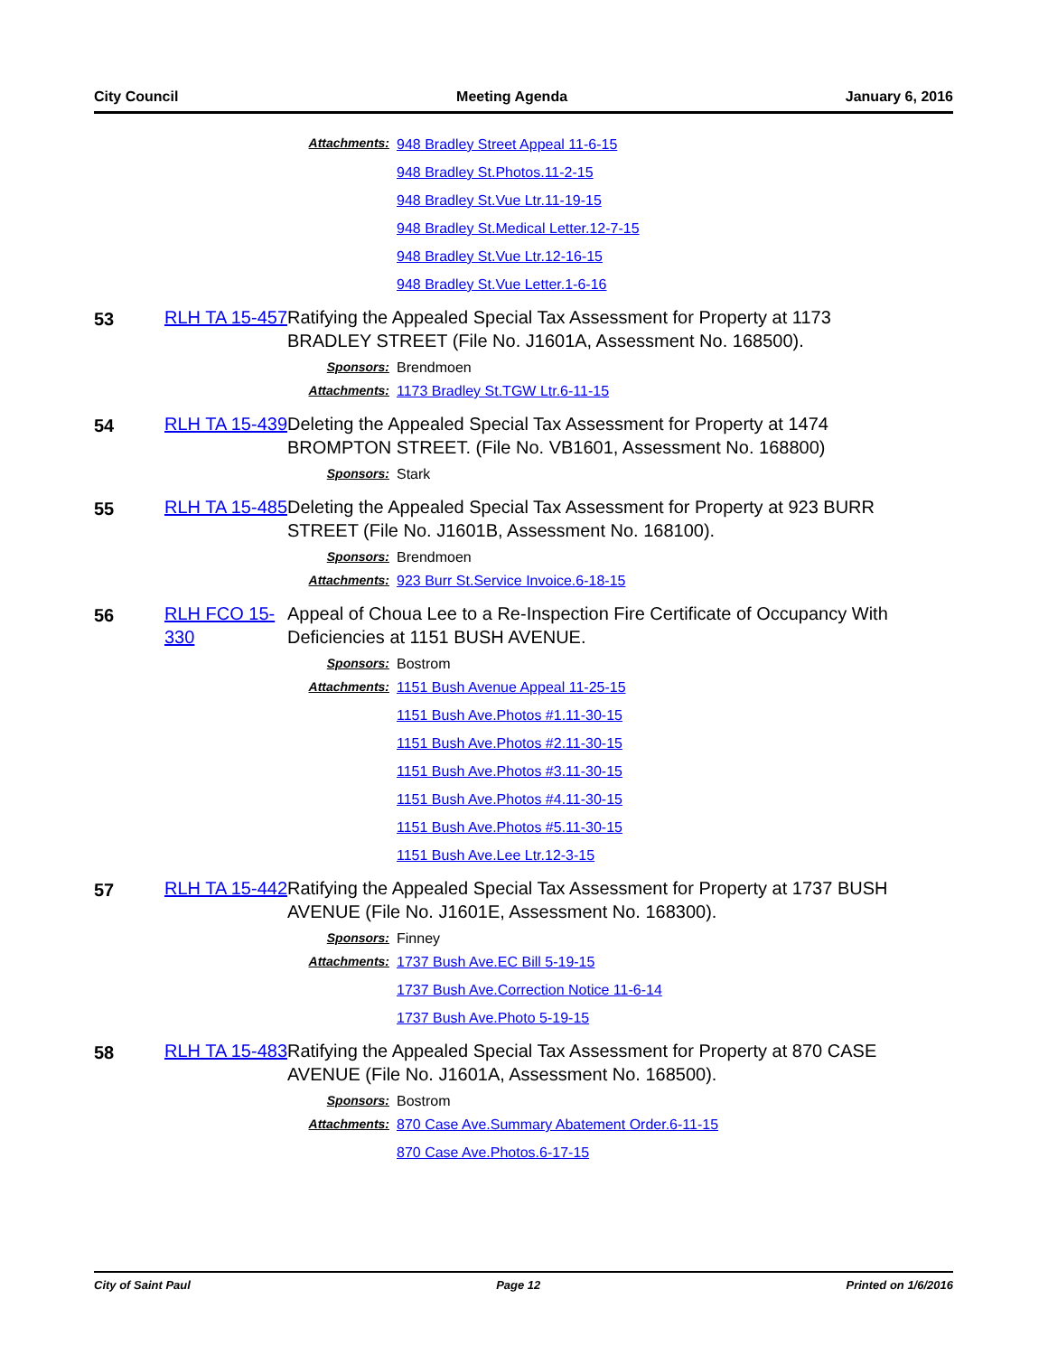City Council Meeting Agenda January 6, 2016
Attachments:
948 Bradley Street Appeal 11-6-15
948 Bradley St.Photos.11-2-15
948 Bradley St.Vue Ltr.11-19-15
948 Bradley St.Medical Letter.12-7-15
948 Bradley St.Vue Ltr.12-16-15
948 Bradley St.Vue Letter.1-6-16
53 RLH TA 15-457
Ratifying the Appealed Special Tax Assessment for Property at 1173 BRADLEY STREET (File No. J1601A, Assessment No. 168500).
Sponsors:
Brendmoen
Attachments: 1173 Bradley St.TGW Ltr.6-11-15
54 RLH TA 15-439
Deleting the Appealed Special Tax Assessment for Property at 1474 BROMPTON STREET. (File No. VB1601, Assessment No. 168800)
Sponsors:
Stark
55 RLH TA 15-485
Deleting the Appealed Special Tax Assessment for Property at 923 BURR STREET (File No. J1601B, Assessment No. 168100).
Sponsors:
Brendmoen
Attachments: 923 Burr St.Service Invoice.6-18-15
56 RLH FCO 15-330
Appeal of Choua Lee to a Re-Inspection Fire Certificate of Occupancy With Deficiencies at 1151 BUSH AVENUE.
Sponsors:
Bostrom
Attachments: 1151 Bush Avenue Appeal 11-25-15
1151 Bush Ave.Photos #1.11-30-15
1151 Bush Ave.Photos #2.11-30-15
1151 Bush Ave.Photos #3.11-30-15
1151 Bush Ave.Photos #4.11-30-15
1151 Bush Ave.Photos #5.11-30-15
1151 Bush Ave.Lee Ltr.12-3-15
57 RLH TA 15-442
Ratifying the Appealed Special Tax Assessment for Property at 1737 BUSH AVENUE (File No. J1601E, Assessment No. 168300).
Sponsors:
Finney
Attachments: 1737 Bush Ave.EC Bill 5-19-15
1737 Bush Ave.Correction Notice 11-6-14
1737 Bush Ave.Photo 5-19-15
58 RLH TA 15-483
Ratifying the Appealed Special Tax Assessment for Property at 870 CASE AVENUE (File No. J1601A, Assessment No. 168500).
Sponsors:
Bostrom
Attachments: 870 Case Ave.Summary Abatement Order.6-11-15
870 Case Ave.Photos.6-17-15
City of Saint Paul Page 12 Printed on 1/6/2016